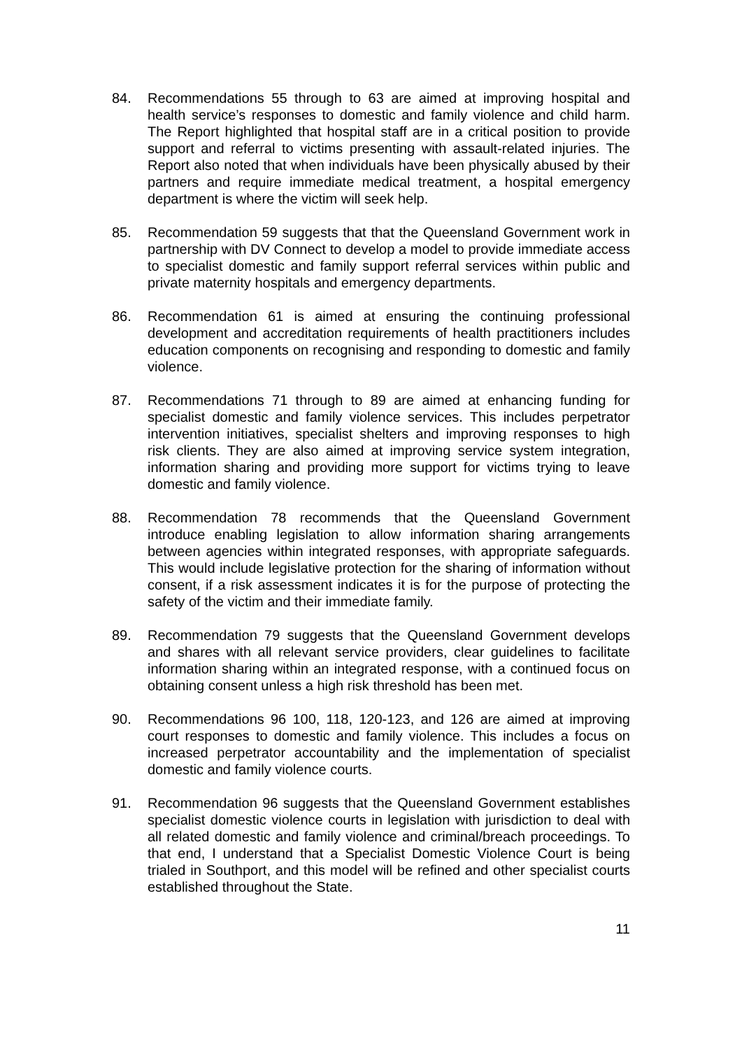84. Recommendations 55 through to 63 are aimed at improving hospital and health service’s responses to domestic and family violence and child harm. The Report highlighted that hospital staff are in a critical position to provide support and referral to victims presenting with assault-related injuries. The Report also noted that when individuals have been physically abused by their partners and require immediate medical treatment, a hospital emergency department is where the victim will seek help.
85. Recommendation 59 suggests that that the Queensland Government work in partnership with DV Connect to develop a model to provide immediate access to specialist domestic and family support referral services within public and private maternity hospitals and emergency departments.
86. Recommendation 61 is aimed at ensuring the continuing professional development and accreditation requirements of health practitioners includes education components on recognising and responding to domestic and family violence.
87. Recommendations 71 through to 89 are aimed at enhancing funding for specialist domestic and family violence services. This includes perpetrator intervention initiatives, specialist shelters and improving responses to high risk clients. They are also aimed at improving service system integration, information sharing and providing more support for victims trying to leave domestic and family violence.
88. Recommendation 78 recommends that the Queensland Government introduce enabling legislation to allow information sharing arrangements between agencies within integrated responses, with appropriate safeguards. This would include legislative protection for the sharing of information without consent, if a risk assessment indicates it is for the purpose of protecting the safety of the victim and their immediate family.
89. Recommendation 79 suggests that the Queensland Government develops and shares with all relevant service providers, clear guidelines to facilitate information sharing within an integrated response, with a continued focus on obtaining consent unless a high risk threshold has been met.
90. Recommendations 96 100, 118, 120-123, and 126 are aimed at improving court responses to domestic and family violence. This includes a focus on increased perpetrator accountability and the implementation of specialist domestic and family violence courts.
91. Recommendation 96 suggests that the Queensland Government establishes specialist domestic violence courts in legislation with jurisdiction to deal with all related domestic and family violence and criminal/breach proceedings. To that end, I understand that a Specialist Domestic Violence Court is being trialed in Southport, and this model will be refined and other specialist courts established throughout the State.
11